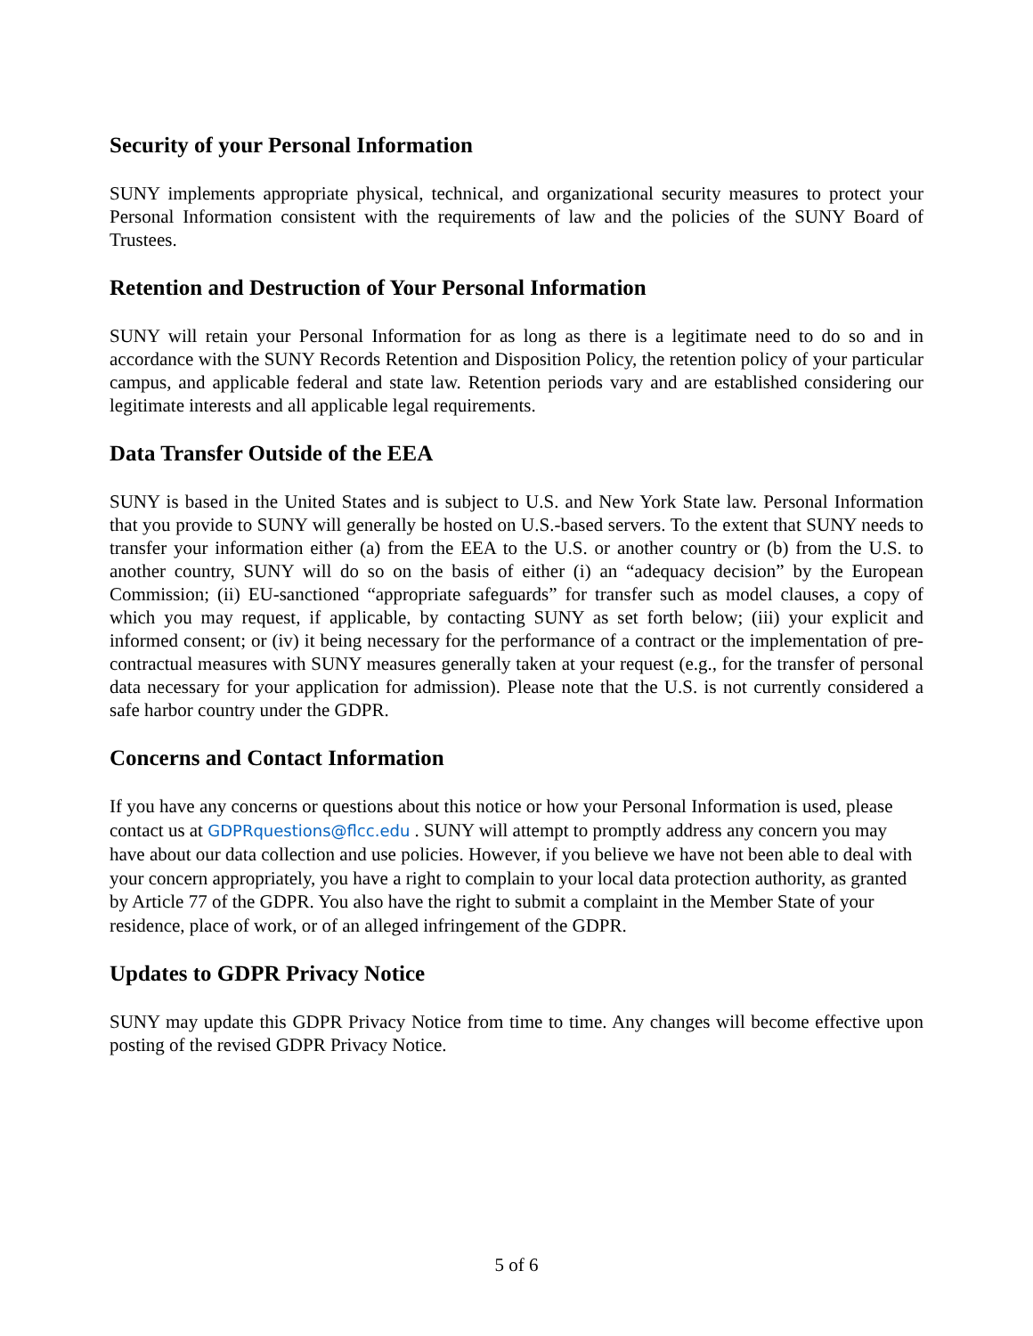Security of your Personal Information
SUNY implements appropriate physical, technical, and organizational security measures to protect your Personal Information consistent with the requirements of law and the policies of the SUNY Board of Trustees.
Retention and Destruction of Your Personal Information
SUNY will retain your Personal Information for as long as there is a legitimate need to do so and in accordance with the SUNY Records Retention and Disposition Policy, the retention policy of your particular campus, and applicable federal and state law. Retention periods vary and are established considering our legitimate interests and all applicable legal requirements.
Data Transfer Outside of the EEA
SUNY is based in the United States and is subject to U.S. and New York State law. Personal Information that you provide to SUNY will generally be hosted on U.S.-based servers. To the extent that SUNY needs to transfer your information either (a) from the EEA to the U.S. or another country or (b) from the U.S. to another country, SUNY will do so on the basis of either (i) an “adequacy decision” by the European Commission; (ii) EU-sanctioned “appropriate safeguards” for transfer such as model clauses, a copy of which you may request, if applicable, by contacting SUNY as set forth below; (iii) your explicit and informed consent; or (iv) it being necessary for the performance of a contract or the implementation of pre-contractual measures with SUNY measures generally taken at your request (e.g., for the transfer of personal data necessary for your application for admission). Please note that the U.S. is not currently considered a safe harbor country under the GDPR.
Concerns and Contact Information
If you have any concerns or questions about this notice or how your Personal Information is used, please contact us at GDPRquestions@flcc.edu . SUNY will attempt to promptly address any concern you may have about our data collection and use policies. However, if you believe we have not been able to deal with your concern appropriately, you have a right to complain to your local data protection authority, as granted by Article 77 of the GDPR. You also have the right to submit a complaint in the Member State of your residence, place of work, or of an alleged infringement of the GDPR.
Updates to GDPR Privacy Notice
SUNY may update this GDPR Privacy Notice from time to time. Any changes will become effective upon posting of the revised GDPR Privacy Notice.
5 of 6